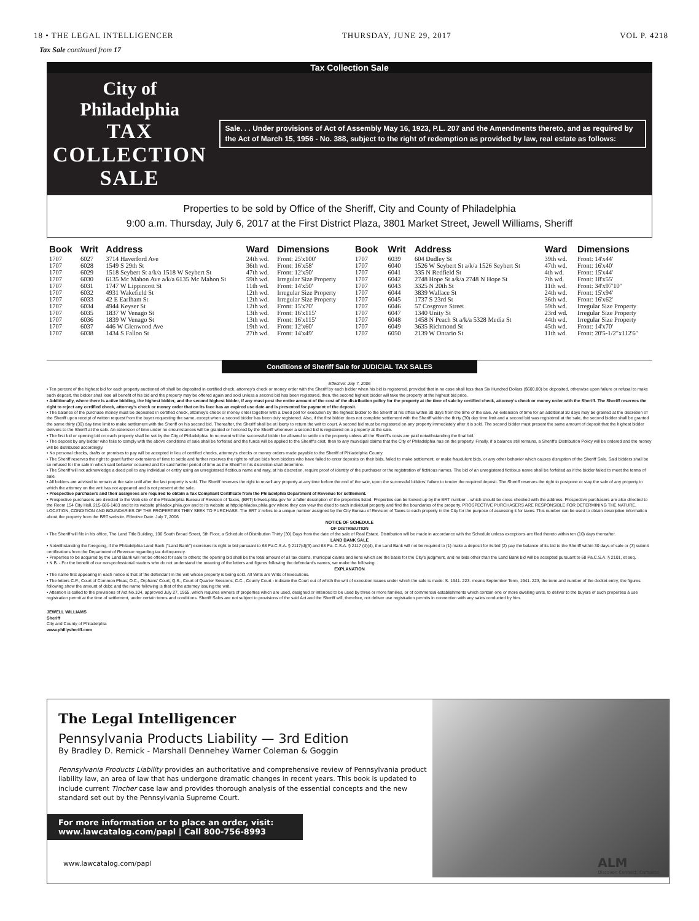18 • THE LEGAL INTELLIGENCER THURSDAY, JUNE 29, 2017 VOL P. 4218
Tax Sale continued from 17
Tax Collection Sale
City of Philadelphia
TAX COLLECTION SALE
Sale. . . Under provisions of Act of Assembly May 16, 1923, P.L. 207 and the Amendments thereto, and as required by the Act of March 15, 1956 - No. 388, subject to the right of redemption as provided by law, real estate as follows:
Properties to be sold by Office of the Sheriff, City and County of Philadelphia
9:00 a.m. Thursday, July 6, 2017 at the First District Plaza, 3801 Market Street, Jewell Williams, Sheriff
| Book | Writ | Address | Ward | Dimensions |
| --- | --- | --- | --- | --- |
| 1707 | 6027 | 3714 Haverford Ave | 24th wd. | Front: 25'x100' |
| 1707 | 6028 | 1549 S 29th St | 36th wd. | Front: 16'x58' |
| 1707 | 6029 | 1518 Seybert St a/k/a 1518 W Seybert St | 47th wd. | Front: 12'x50' |
| 1707 | 6030 | 6135 Mc Mahon Ave a/k/a 6135 Mc Mahon St | 59th wd. | Irregular Size Property |
| 1707 | 6031 | 1747 W Lippincott St | 11th wd. | Front: 14'x50' |
| 1707 | 6032 | 4931 Wakefield St | 12th wd. | Irregular Size Property |
| 1707 | 6033 | 42 E Earlham St | 12th wd. | Irregular Size Property |
| 1707 | 6034 | 4944 Keyser St | 12th wd. | Front: 15'x70' |
| 1707 | 6035 | 1837 W Venago St | 13th wd. | Front: 16'x115' |
| 1707 | 6036 | 1839 W Venago St | 13th wd. | Front: 16'x115' |
| 1707 | 6037 | 446 W Glenwood Ave | 19th wd. | Front: 12'x60' |
| 1707 | 6038 | 1434 S Fallon St | 27th wd. | Front: 14'x49' |
| Book | Writ | Address | Ward | Dimensions |
| --- | --- | --- | --- | --- |
| 1707 | 6039 | 604 Dudley St | 39th wd. | Front: 14'x44' |
| 1707 | 6040 | 1526 W Seybert St a/k/a 1526 Seybert St | 47th wd. | Front: 16'x40' |
| 1707 | 6041 | 335 N Redfield St | 4th wd. | Front: 15'x44' |
| 1707 | 6042 | 2748 Hope St a/k/a 2748 N Hope St | 7th wd. | Front: 18'x55' |
| 1707 | 6043 | 3325 N 20th St | 11th wd. | Front: 34'x97'10" |
| 1707 | 6044 | 3839 Wallace St | 24th wd. | Front: 15'x94' |
| 1707 | 6045 | 1737 S 23rd St | 36th wd. | Front: 16'x62' |
| 1707 | 6046 | 57 Cosgrove Street | 59th wd. | Irregular Size Property |
| 1707 | 6047 | 1340 Unity St | 23rd wd. | Irregular Size Property |
| 1707 | 6048 | 1458 N Peach St a/k/a 5328 Media St | 44th wd. | Irregular Size Property |
| 1707 | 6049 | 3635 Richmond St | 45th wd. | Front: 14'x70' |
| 1707 | 6050 | 2139 W Ontario St | 11th wd. | Front: 20'5-1/2"x112'6" |
Conditions of Sheriff Sale for JUDICIAL TAX SALES
Effective: July 7, 2006
• Ten percent of the highest bid for each property auctioned off shall be deposited in certified check, attorney's check or money order with the Sheriff by each bidder when his bid is registered, provided that in no case shall less than Six Hundred Dollars ($600.00) be deposited, otherwise upon failure or refusal to make such deposit, the bidder shall lose all benefit of his bid and the property may be offered again and sold unless a second bid has been registered, then, the second highest bidder will take the property at the highest bid price.
• Additionally, where there is active bidding, the highest bidder, and the second highest bidder, if any must post the entire amount of the cost of the distribution policy for the property at the time of sale by certified check, attorney's check or money order with the Sheriff. The Sheriff reserves the right to reject any certified check, attorney's check or money order that on its face has an expired use date and is presented for payment of the deposit.
• The balance of the purchase money must be deposited in certified check, attorney's check or money order together with a Deed poll for execution by the highest bidder to the Sheriff at his office within 30 days from the time of the sale. An extension of time for an additional 30 days may be granted at the discretion of the Sheriff upon receipt of written request from the buyer requesting the same, except when a second bidder has been duly registered. Also, if the first bidder does not complete settlement with the Sheriff within the thirty (30) day time limit and a second bid was registered at the sale, the second bidder shall be granted the same thirty (30) day time limit to make settlement with the Sheriff on his second bid. Thereafter, the Sheriff shall be at liberty to return the writ to court. A second bid must be registered on any property immediately after it is sold. The second bidder must present the same amount of deposit that the highest bidder delivers to the Sheriff at the sale. An extension of time under no circumstances will be granted or honored by the Sheriff whenever a second bid is registered on a property at the sale.
• The first bid or opening bid on each property shall be set by the City of Philadelphia. In no event will the successful bidder be allowed to settle on the property unless all the Sheriff's costs are paid notwithstanding the final bid.
• The deposit by any bidder who fails to comply with the above conditions of sale shall be forfeited and the funds will be applied to the Sheriff's cost, then to any municipal claims that the City of Philadelphia has on the property. Finally, if a balance still remains, a Sheriff's Distribution Policy will be ordered and the money will be distributed accordingly.
• No personal checks, drafts or promises to pay will be accepted in lieu of certified checks, attorney's checks or money orders made payable to the Sheriff of Philadelphia County.
• The Sheriff reserves the right to grant further extensions of time to settle and further reserves the right to refuse bids from bidders who have failed to enter deposits on their bids, failed to make settlement, or make fraudulent bids, or any other behavior which causes disruption of the Sheriff Sale. Said bidders shall be so refused for the sale in which said behavior occurred and for said further period of time as the Sheriff in his discretion shall determine.
• The Sheriff will not acknowledge a deed poll to any individual or entity using an unregistered fictitious name and may, at his discretion, require proof of identity of the purchaser or the registration of fictitious names. The bid of an unregistered fictitious name shall be forfeited as if the bidder failed to meet the terms of sale.
• All bidders are advised to remain at the sale until after the last property is sold. The Sheriff reserves the right to re-sell any property at any time before the end of the sale, upon the successful bidders' failure to tender the required deposit. The Sheriff reserves the right to postpone or stay the sale of any property in which the attorney on the writ has not appeared and is not present at the sale.
• Prospective purchasers and their assignees are required to obtain a Tax Compliant Certificate from the Philadelphia Department of Revenue for settlement.
• Prospective purchasers are directed to the Web site of the Philadelphia Bureau of Revision of Taxes, (BRT) brtweb.phila.gov for a fuller description of the properties listed. Properties can be looked up by the BRT number – which should be cross checked with the address. Prospective purchasers are also directed to the Room 154 City Hall, 215-686-1483 and to its website philadox.phila.gov and to its website at http://philadox.phila.gov where they can view the deed to each individual property and find the boundaries of the property. PROSPECTIVE PURCHASERS ARE RESPONSIBLE FOR DETERMINING THE NATURE, LOCATION, CONDITION AND BOUNDARIES OF THE PROPERTIES THEY SEEK TO PURCHASE. The BRT # refers to a unique number assigned by the City Bureau of Revision of Taxes to each property in the City for the purpose of assessing it for taxes. This number can be used to obtain descriptive information about the property from the BRT website. Effective Date: July 7, 2006
NOTICE OF SCHEDULE
OF DISTRIBUTION
• The Sheriff will file in his office, The Land Title Building, 100 South Broad Street, 5th Floor, a Schedule of Distribution Thirty (30) Days from the date of the sale of Real Estate. Distribution will be made in accordance with the Schedule unless exceptions are filed thereto within ten (10) days thereafter.
LAND BANK SALE
• Notwithstanding the foregoing, if the Philadelphia Land Bank ("Land Bank") exercises its right to bid pursuant to 68 Pa.C.S.A. § 2117(d)(3) and 68 Pa. C.S.A. § 2117 (d)(4), the Land Bank will not be required to (1) make a deposit for its bid (2) pay the balance of its bid to the Sheriff within 30 days of sale or (3) submit certifications from the Department of Revenue regarding tax delinquency.
• Properties to be acquired by the Land Bank will not be offered for sale to others; the opening bid shall be the total amount of all tax claims, municipal claims and liens which are the basis for the City's judgment, and no bids other than the Land Bank bid will be accepted pursuant to 68 Pa.C.S.A. § 2101, et seq.
• N.B. - For the benefit of our non-professional readers who do not understand the meaning of the letters and figures following the defendant's names, we make the following.
EXPLANATION
• The name first appearing in each notice is that of the defendant in the writ whose property is being sold. All Writs are Writs of Executions.
• The letters C.P., Court of Common Pleas; O.C., Orphans' Court; Q.S., Court of Quarter Sessions; C.C., County Court - indicate the Court out of which the writ of execution issues under which the sale is made: S. 1941. 223. means September Term, 1941. 223, the term and number of the docket entry; the figures following show the amount of debt; and the name following is that of the attorney issuing the writ.
• Attention is called to the provisions of Act No.104, approved July 27, 1955, which requires owners of properties which are used, designed or intended to be used by three or more families, or of commercial establishments which contain one or more dwelling units, to deliver to the buyers of such properties a use registration permit at the time of settlement, under certain terms and conditions. Sheriff Sales are not subject to provisions of the said Act and the Sheriff will, therefore, not deliver use registration permits in connection with any sales conducted by him.
JEWELL WILLIAMS
Sheriff
City and County of Philadelphia
www.phillysheriff.com
The Legal Intelligencer
Pennsylvania Products Liability — 3rd Edition
By Bradley D. Remick - Marshall Dennehey Warner Coleman & Goggin
Pennsylvania Products Liability provides an authoritative and comprehensive review of Pennsylvania product liability law, an area of law that has undergone dramatic changes in recent years. This book is updated to include current Tincher case law and provides thorough analysis of the essential concepts and the new standard set out by the Pennsylvania Supreme Court.
For more information or to place an order, visit:
www.lawcatalog.com/papl | Call 800-756-8993
www.lawcatalog.com/papl
ALM
Discover. Connect. Compete.